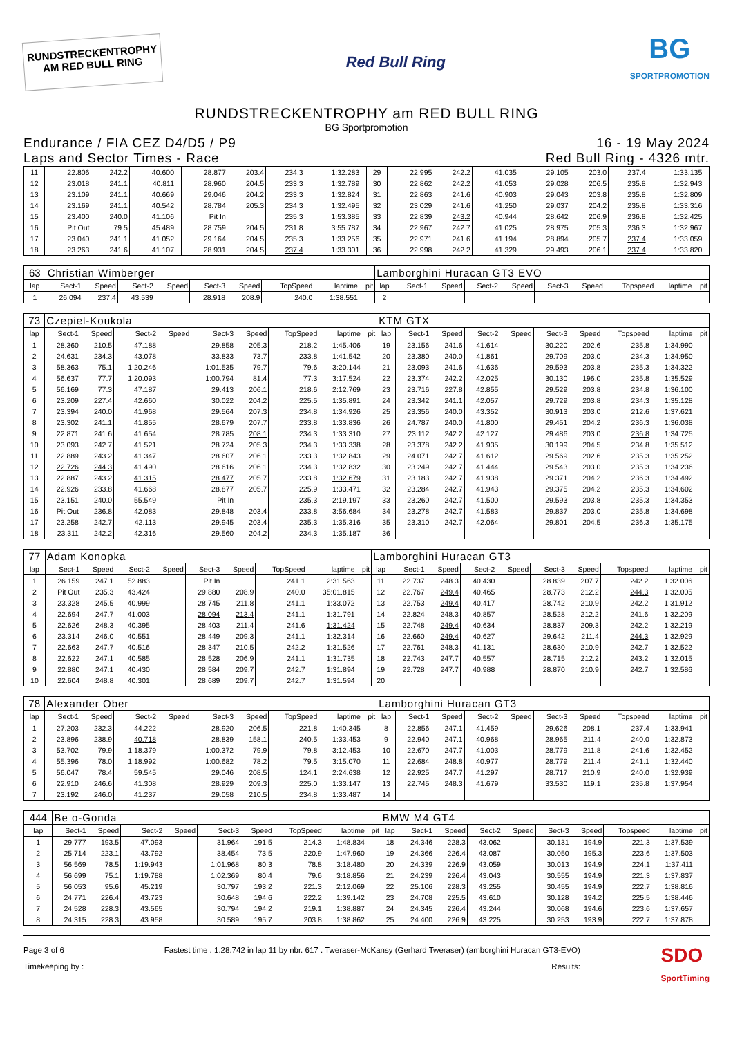RUNDSTRECKENTROPHY
AM RED BULL RING
Red Bull Ring
BG
SPORTPROMOTION
RUNDSTRECKENTROPHY am RED BULL RING
BG Sportpromotion
Endurance / FIA CEZ D4/D5 / P9
Laps and Sector Times - Race
16 - 19 May 2024
Red Bull Ring - 4326 mtr.
| 11 | 22.806 | 242.2 | 40.600 | | 28.877 | 203.4 | 234.3 | 1:32.283 | | 29 | 22.995 | 242.2 | 41.035 | | 29.105 | 203.0 | 237.4 | 1:33.135 | |
| 12 | 23.018 | 241.1 | 40.811 | | 28.960 | 204.5 | 233.3 | 1:32.789 | | 30 | 22.862 | 242.2 | 41.053 | | 29.028 | 206.5 | 235.8 | 1:32.943 | |
| 13 | 23.109 | 241.1 | 40.669 | | 29.046 | 204.2 | 233.3 | 1:32.824 | | 31 | 22.863 | 241.6 | 40.903 | | 29.043 | 203.8 | 235.8 | 1:32.809 | |
| 14 | 23.169 | 241.1 | 40.542 | | 28.784 | 205.3 | 234.3 | 1:32.495 | | 32 | 23.029 | 241.6 | 41.250 | | 29.037 | 204.2 | 235.8 | 1:33.316 | |
| 15 | 23.400 | 240.0 | 41.106 | | Pit In | | 235.3 | 1:53.385 | | 33 | 22.839 | 243.2 | 40.944 | | 28.642 | 206.9 | 236.8 | 1:32.425 | |
| 16 | Pit Out | 79.5 | 45.489 | | 28.759 | 204.5 | 231.8 | 3:55.787 | | 34 | 22.967 | 242.7 | 41.025 | | 28.975 | 205.3 | 236.3 | 1:32.967 | |
| 17 | 23.040 | 241.1 | 41.052 | | 29.164 | 204.5 | 235.3 | 1:33.256 | | 35 | 22.971 | 241.6 | 41.194 | | 28.894 | 205.7 | 237.4 | 1:33.059 | |
| 18 | 23.263 | 241.6 | 41.107 | | 28.931 | 204.5 | 237.4 | 1:33.301 | | 36 | 22.998 | 242.2 | 41.329 | | 29.493 | 206.1 | 237.4 | 1:33.820 | |
| 63 | Christian Wimberger | | | | | | | | | Lamborghini Huracan GT3 EVO | | | | | | | | | |
| lap | Sect-1 | Speed | Sect-2 | Speed | Sect-3 | Speed | TopSpeed | laptime | pit | lap | Sect-1 | Speed | Sect-2 | Speed | Sect-3 | Speed | Topspeed | laptime | pit |
| 1 | 26.094 | 237.4 | 43.539 | | 28.918 | 208.9 | 240.0 | 1:38.551 | | 2 | | | | | | | | | |
| 73 | Czepiel-Koukola | | | | | | | | | KTM GTX | | | | | | | | | |
| lap | Sect-1 | Speed | Sect-2 | Speed | Sect-3 | Speed | TopSpeed | laptime | pit | lap | Sect-1 | Speed | Sect-2 | Speed | Sect-3 | Speed | Topspeed | laptime | pit |
| 1 | 28.360 | 210.5 | 47.188 | | 29.858 | 205.3 | 218.2 | 1:45.406 | | 19 | 23.156 | 241.6 | 41.614 | | 30.220 | 202.6 | 235.8 | 1:34.990 | |
| 2 | 24.631 | 234.3 | 43.078 | | 33.833 | 73.7 | 233.8 | 1:41.542 | | 20 | 23.380 | 240.0 | 41.861 | | 29.709 | 203.0 | 234.3 | 1:34.950 | |
| 3 | 58.363 | 75.1 | 1:20.246 | | 1:01.535 | 79.7 | 79.6 | 3:20.144 | | 21 | 23.093 | 241.6 | 41.636 | | 29.593 | 203.8 | 235.3 | 1:34.322 | |
| 4 | 56.637 | 77.7 | 1:20.093 | | 1:00.794 | 81.4 | 77.3 | 3:17.524 | | 22 | 23.374 | 242.2 | 42.025 | | 30.130 | 196.0 | 235.8 | 1:35.529 | |
| 5 | 56.169 | 77.3 | 47.187 | | 29.413 | 206.1 | 218.6 | 2:12.769 | | 23 | 23.716 | 227.8 | 42.855 | | 29.529 | 203.8 | 234.8 | 1:36.100 | |
| 6 | 23.209 | 227.4 | 42.660 | | 30.022 | 204.2 | 225.5 | 1:35.891 | | 24 | 23.342 | 241.1 | 42.057 | | 29.729 | 203.8 | 234.3 | 1:35.128 | |
| 7 | 23.394 | 240.0 | 41.968 | | 29.564 | 207.3 | 234.8 | 1:34.926 | | 25 | 23.356 | 240.0 | 43.352 | | 30.913 | 203.0 | 212.6 | 1:37.621 | |
| 8 | 23.302 | 241.1 | 41.855 | | 28.679 | 207.7 | 233.8 | 1:33.836 | | 26 | 24.787 | 240.0 | 41.800 | | 29.451 | 204.2 | 236.3 | 1:36.038 | |
| 9 | 22.871 | 241.6 | 41.654 | | 28.785 | 208.1 | 234.3 | 1:33.310 | | 27 | 23.112 | 242.2 | 42.127 | | 29.486 | 203.0 | 236.8 | 1:34.725 | |
| 10 | 23.093 | 242.7 | 41.521 | | 28.724 | 205.3 | 234.3 | 1:33.338 | | 28 | 23.378 | 242.2 | 41.935 | | 30.199 | 204.5 | 234.8 | 1:35.512 | |
| 11 | 22.889 | 243.2 | 41.347 | | 28.607 | 206.1 | 233.3 | 1:32.843 | | 29 | 24.071 | 242.7 | 41.612 | | 29.569 | 202.6 | 235.3 | 1:35.252 | |
| 12 | 22.726 | 244.3 | 41.490 | | 28.616 | 206.1 | 234.3 | 1:32.832 | | 30 | 23.249 | 242.7 | 41.444 | | 29.543 | 203.0 | 235.3 | 1:34.236 | |
| 13 | 22.887 | 243.2 | 41.315 | | 28.477 | 205.7 | 233.8 | 1:32.679 | | 31 | 23.183 | 242.7 | 41.938 | | 29.371 | 204.2 | 236.3 | 1:34.492 | |
| 14 | 22.926 | 233.8 | 41.668 | | 28.877 | 205.7 | 225.9 | 1:33.471 | | 32 | 23.284 | 242.7 | 41.943 | | 29.375 | 204.2 | 235.3 | 1:34.602 | |
| 15 | 23.151 | 240.0 | 55.549 | | Pit In | | 235.3 | 2:19.197 | | 33 | 23.260 | 242.7 | 41.500 | | 29.593 | 203.8 | 235.3 | 1:34.353 | |
| 16 | Pit Out | 236.8 | 42.083 | | 29.848 | 203.4 | 233.8 | 3:56.684 | | 34 | 23.278 | 242.7 | 41.583 | | 29.837 | 203.0 | 235.8 | 1:34.698 | |
| 17 | 23.258 | 242.7 | 42.113 | | 29.945 | 203.4 | 235.3 | 1:35.316 | | 35 | 23.310 | 242.7 | 42.064 | | 29.801 | 204.5 | 236.3 | 1:35.175 | |
| 18 | 23.311 | 242.2 | 42.316 | | 29.560 | 204.2 | 234.3 | 1:35.187 | | 36 | | | | | | | | | |
| 77 | Adam Konopka | | | | | | | | | Lamborghini Huracan GT3 | | | | | | | | | |
| lap | Sect-1 | Speed | Sect-2 | Speed | Sect-3 | Speed | TopSpeed | laptime | pit | lap | Sect-1 | Speed | Sect-2 | Speed | Sect-3 | Speed | Topspeed | laptime | pit |
| 1 | 26.159 | 247.1 | 52.883 | | Pit In | | 241.1 | 2:31.563 | | 11 | 22.737 | 248.3 | 40.430 | | 28.839 | 207.7 | 242.2 | 1:32.006 | |
| 2 | Pit Out | 235.3 | 43.424 | | 29.880 | 208.9 | 240.0 | 35:01.815 | | 12 | 22.767 | 249.4 | 40.465 | | 28.773 | 212.2 | 244.3 | 1:32.005 | |
| 3 | 23.328 | 245.5 | 40.999 | | 28.745 | 211.8 | 241.1 | 1:33.072 | | 13 | 22.753 | 249.4 | 40.417 | | 28.742 | 210.9 | 242.2 | 1:31.912 | |
| 4 | 22.694 | 247.7 | 41.003 | | 28.094 | 213.4 | 241.1 | 1:31.791 | | 14 | 22.824 | 248.3 | 40.857 | | 28.528 | 212.2 | 241.6 | 1:32.209 | |
| 5 | 22.626 | 248.3 | 40.395 | | 28.403 | 211.4 | 241.6 | 1:31.424 | | 15 | 22.748 | 249.4 | 40.634 | | 28.837 | 209.3 | 242.2 | 1:32.219 | |
| 6 | 23.314 | 246.0 | 40.551 | | 28.449 | 209.3 | 241.1 | 1:32.314 | | 16 | 22.660 | 249.4 | 40.627 | | 29.642 | 211.4 | 244.3 | 1:32.929 | |
| 7 | 22.663 | 247.7 | 40.516 | | 28.347 | 210.5 | 242.2 | 1:31.526 | | 17 | 22.761 | 248.3 | 41.131 | | 28.630 | 210.9 | 242.7 | 1:32.522 | |
| 8 | 22.622 | 247.1 | 40.585 | | 28.528 | 206.9 | 241.1 | 1:31.735 | | 18 | 22.743 | 247.7 | 40.557 | | 28.715 | 212.2 | 243.2 | 1:32.015 | |
| 9 | 22.880 | 247.1 | 40.430 | | 28.584 | 209.7 | 242.7 | 1:31.894 | | 19 | 22.728 | 247.7 | 40.988 | | 28.870 | 210.9 | 242.7 | 1:32.586 | |
| 10 | 22.604 | 248.8 | 40.301 | | 28.689 | 209.7 | 242.7 | 1:31.594 | | 20 | | | | | | | | | |
| 78 | Alexander Ober | | | | | | | | | Lamborghini Huracan GT3 | | | | | | | | | |
| lap | Sect-1 | Speed | Sect-2 | Speed | Sect-3 | Speed | TopSpeed | laptime | pit | lap | Sect-1 | Speed | Sect-2 | Speed | Sect-3 | Speed | Topspeed | laptime | pit |
| 1 | 27.203 | 232.3 | 44.222 | | 28.920 | 206.5 | 221.8 | 1:40.345 | | 8 | 22.856 | 247.1 | 41.459 | | 29.626 | 208.1 | 237.4 | 1:33.941 | |
| 2 | 23.896 | 238.9 | 40.718 | | 28.839 | 158.1 | 240.5 | 1:33.453 | | 9 | 22.940 | 247.1 | 40.968 | | 28.965 | 211.4 | 240.0 | 1:32.873 | |
| 3 | 53.702 | 79.9 | 1:18.379 | | 1:00.372 | 79.9 | 79.8 | 3:12.453 | | 10 | 22.670 | 247.7 | 41.003 | | 28.779 | 211.8 | 241.6 | 1:32.452 | |
| 4 | 55.396 | 78.0 | 1:18.992 | | 1:00.682 | 78.2 | 79.5 | 3:15.070 | | 11 | 22.684 | 248.8 | 40.977 | | 28.779 | 211.4 | 241.1 | 1:32.440 | |
| 5 | 56.047 | 78.4 | 59.545 | | 29.046 | 208.5 | 124.1 | 2:24.638 | | 12 | 22.925 | 247.7 | 41.297 | | 28.717 | 210.9 | 240.0 | 1:32.939 | |
| 6 | 22.910 | 246.6 | 41.308 | | 28.929 | 209.3 | 225.0 | 1:33.147 | | 13 | 22.745 | 248.3 | 41.679 | | 33.530 | 119.1 | 235.8 | 1:37.954 | |
| 7 | 23.192 | 246.0 | 41.237 | | 29.058 | 210.5 | 234.8 | 1:33.487 | | 14 | | | | | | | | | |
| 444 | Be o-Gonda | | | | | | | | | BMW M4 GT4 | | | | | | | | | |
| lap | Sect-1 | Speed | Sect-2 | Speed | Sect-3 | Speed | TopSpeed | laptime | pit | lap | Sect-1 | Speed | Sect-2 | Speed | Sect-3 | Speed | Topspeed | laptime | pit |
| 1 | 29.777 | 193.5 | 47.093 | | 31.964 | 191.5 | 214.3 | 1:48.834 | | 18 | 24.346 | 228.3 | 43.062 | | 30.131 | 194.9 | 221.3 | 1:37.539 | |
| 2 | 25.714 | 223.1 | 43.792 | | 38.454 | 73.5 | 220.9 | 1:47.960 | | 19 | 24.366 | 226.4 | 43.087 | | 30.050 | 195.3 | 223.6 | 1:37.503 | |
| 3 | 56.569 | 78.5 | 1:19.943 | | 1:01.968 | 80.3 | 78.8 | 3:18.480 | | 20 | 24.339 | 226.9 | 43.059 | | 30.013 | 194.9 | 224.1 | 1:37.411 | |
| 4 | 56.699 | 75.1 | 1:19.788 | | 1:02.369 | 80.4 | 79.6 | 3:18.856 | | 21 | 24.239 | 226.4 | 43.043 | | 30.555 | 194.9 | 221.3 | 1:37.837 | |
| 5 | 56.053 | 95.6 | 45.219 | | 30.797 | 193.2 | 221.3 | 2:12.069 | | 22 | 25.106 | 228.3 | 43.255 | | 30.455 | 194.9 | 222.7 | 1:38.816 | |
| 6 | 24.771 | 226.4 | 43.723 | | 30.648 | 194.6 | 222.2 | 1:39.142 | | 23 | 24.708 | 225.5 | 43.610 | | 30.128 | 194.2 | 225.5 | 1:38.446 | |
| 7 | 24.528 | 228.3 | 43.565 | | 30.794 | 194.2 | 219.1 | 1:38.887 | | 24 | 24.345 | 226.4 | 43.244 | | 30.068 | 194.6 | 223.6 | 1:37.657 | |
| 8 | 24.315 | 228.3 | 43.958 | | 30.589 | 195.7 | 203.8 | 1:38.862 | | 25 | 24.400 | 226.9 | 43.225 | | 30.253 | 193.9 | 222.7 | 1:37.878 | |
Page 3 of 6
Timekeeping by :
Fastest time : 1:28.742 in lap 11 by nbr. 617 : Tweraser-McKansy (Gerhard Tweraser) (amborghini Huracan GT3-EVO)
Results:
SDO
SportTiming